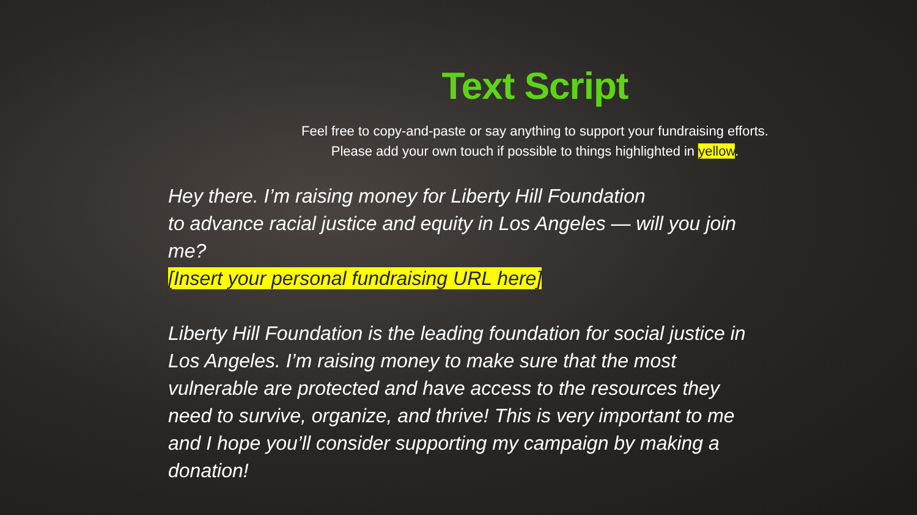Text Script
Feel free to copy-and-paste or say anything to support your fundraising efforts.
Please add your own touch if possible to things highlighted in yellow.
Hey there. I’m raising money for Liberty Hill Foundation
to advance racial justice and equity in Los Angeles — will you join me?
[Insert your personal fundraising URL here]
Liberty Hill Foundation is the leading foundation for social justice in Los Angeles. I’m raising money to make sure that the most vulnerable are protected and have access to the resources they need to survive, organize, and thrive! This is very important to me and I hope you’ll consider supporting my campaign by making a donation!